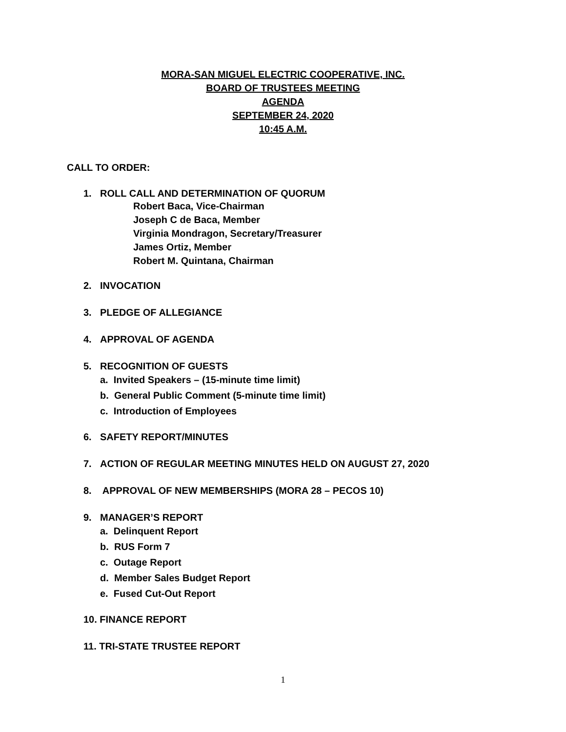MORA-SAN MIGUEL ELECTRIC COOPERATIVE, INC.
BOARD OF TRUSTEES MEETING
AGENDA
SEPTEMBER 24, 2020
10:45 A.M.
CALL TO ORDER:
1. ROLL CALL AND DETERMINATION OF QUORUM
Robert Baca, Vice-Chairman
Joseph C de Baca, Member
Virginia Mondragon, Secretary/Treasurer
James Ortiz, Member
Robert M. Quintana, Chairman
2. INVOCATION
3. PLEDGE OF ALLEGIANCE
4. APPROVAL OF AGENDA
5. RECOGNITION OF GUESTS
a. Invited Speakers – (15-minute time limit)
b. General Public Comment (5-minute time limit)
c. Introduction of Employees
6. SAFETY REPORT/MINUTES
7. ACTION OF REGULAR MEETING MINUTES HELD ON AUGUST 27, 2020
8. APPROVAL OF NEW MEMBERSHIPS (MORA 28 – PECOS 10)
9. MANAGER’S REPORT
a. Delinquent Report
b. RUS Form 7
c. Outage Report
d. Member Sales Budget Report
e. Fused Cut-Out Report
10. FINANCE REPORT
11. TRI-STATE TRUSTEE REPORT
1